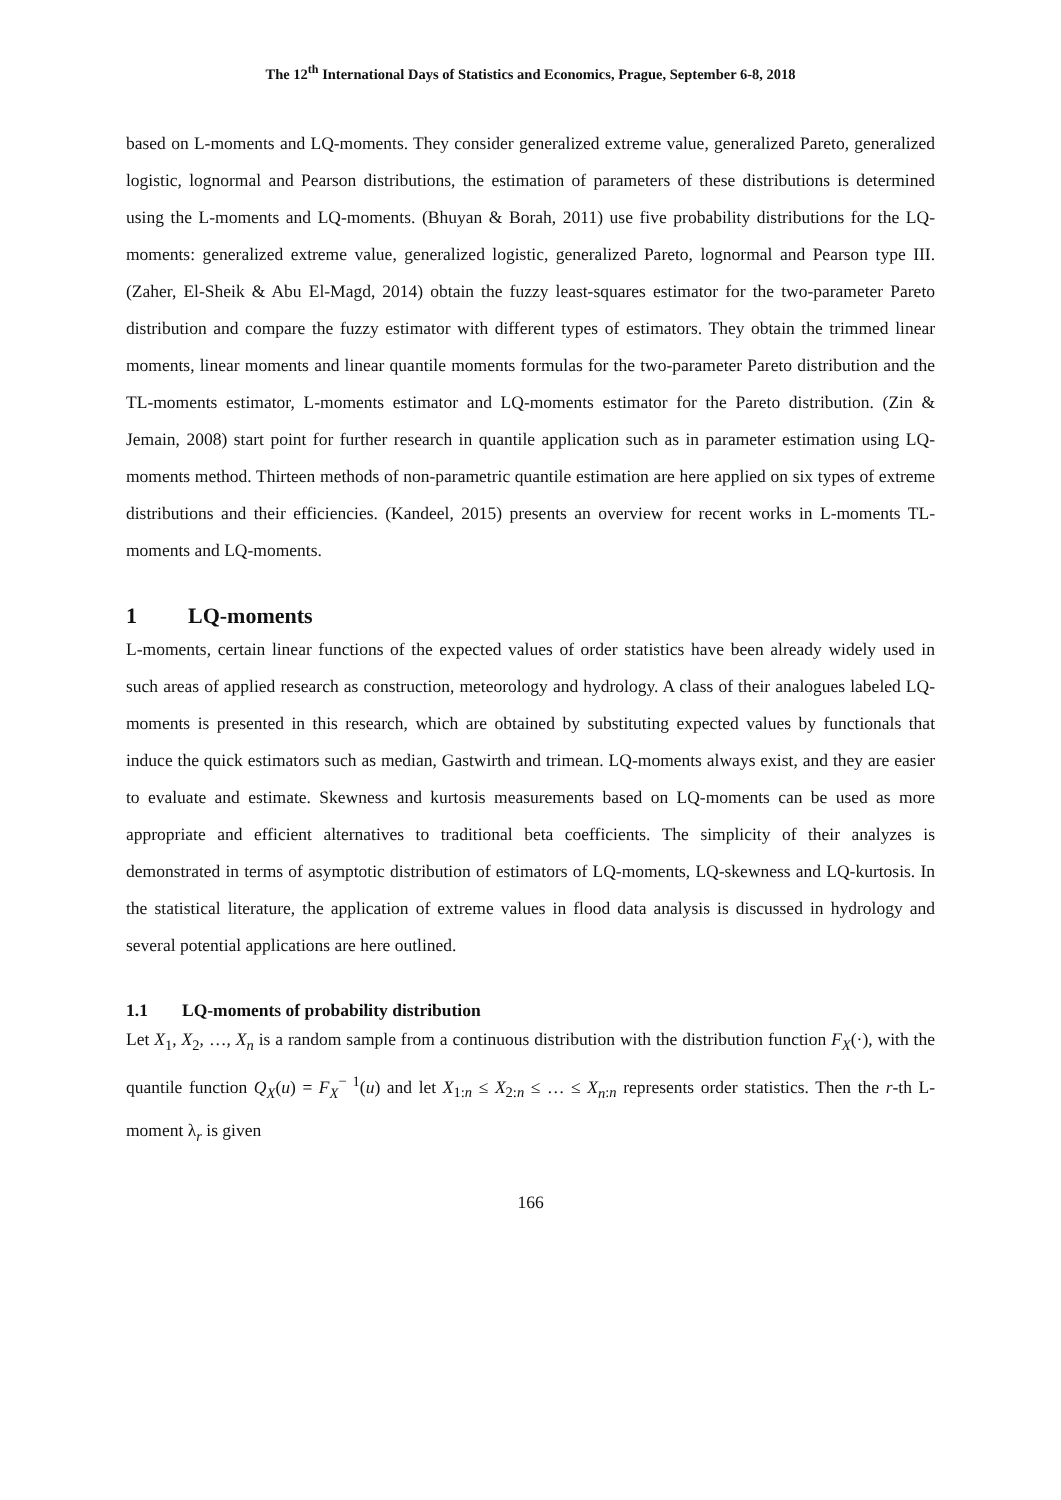The 12<sup>th</sup> International Days of Statistics and Economics, Prague, September 6-8, 2018
based on L-moments and LQ-moments. They consider generalized extreme value, generalized Pareto, generalized logistic, lognormal and Pearson distributions, the estimation of parameters of these distributions is determined using the L-moments and LQ-moments. (Bhuyan & Borah, 2011) use five probability distributions for the LQ-moments: generalized extreme value, generalized logistic, generalized Pareto, lognormal and Pearson type III. (Zaher, El-Sheik & Abu El-Magd, 2014) obtain the fuzzy least-squares estimator for the two-parameter Pareto distribution and compare the fuzzy estimator with different types of estimators. They obtain the trimmed linear moments, linear moments and linear quantile moments formulas for the two-parameter Pareto distribution and the TL-moments estimator, L-moments estimator and LQ-moments estimator for the Pareto distribution. (Zin & Jemain, 2008) start point for further research in quantile application such as in parameter estimation using LQ-moments method. Thirteen methods of non-parametric quantile estimation are here applied on six types of extreme distributions and their efficiencies. (Kandeel, 2015) presents an overview for recent works in L-moments TL-moments and LQ-moments.
1 LQ-moments
L-moments, certain linear functions of the expected values of order statistics have been already widely used in such areas of applied research as construction, meteorology and hydrology. A class of their analogues labeled LQ-moments is presented in this research, which are obtained by substituting expected values by functionals that induce the quick estimators such as median, Gastwirth and trimean. LQ-moments always exist, and they are easier to evaluate and estimate. Skewness and kurtosis measurements based on LQ-moments can be used as more appropriate and efficient alternatives to traditional beta coefficients. The simplicity of their analyzes is demonstrated in terms of asymptotic distribution of estimators of LQ-moments, LQ-skewness and LQ-kurtosis. In the statistical literature, the application of extreme values in flood data analysis is discussed in hydrology and several potential applications are here outlined.
1.1 LQ-moments of probability distribution
Let X<sub>1</sub>, X<sub>2</sub>, …, X<sub>n</sub> is a random sample from a continuous distribution with the distribution function F<sub>X</sub>(·), with the quantile function Q<sub>X</sub>(u) = F<sub>X</sub><sup>− 1</sup>(u) and let X<sub>1:n</sub> ≤ X<sub>2:n</sub> ≤ … ≤ X<sub>n</sub><sub>:n</sub> represents order statistics. Then the r-th L-moment λ<sub>r</sub> is given
166